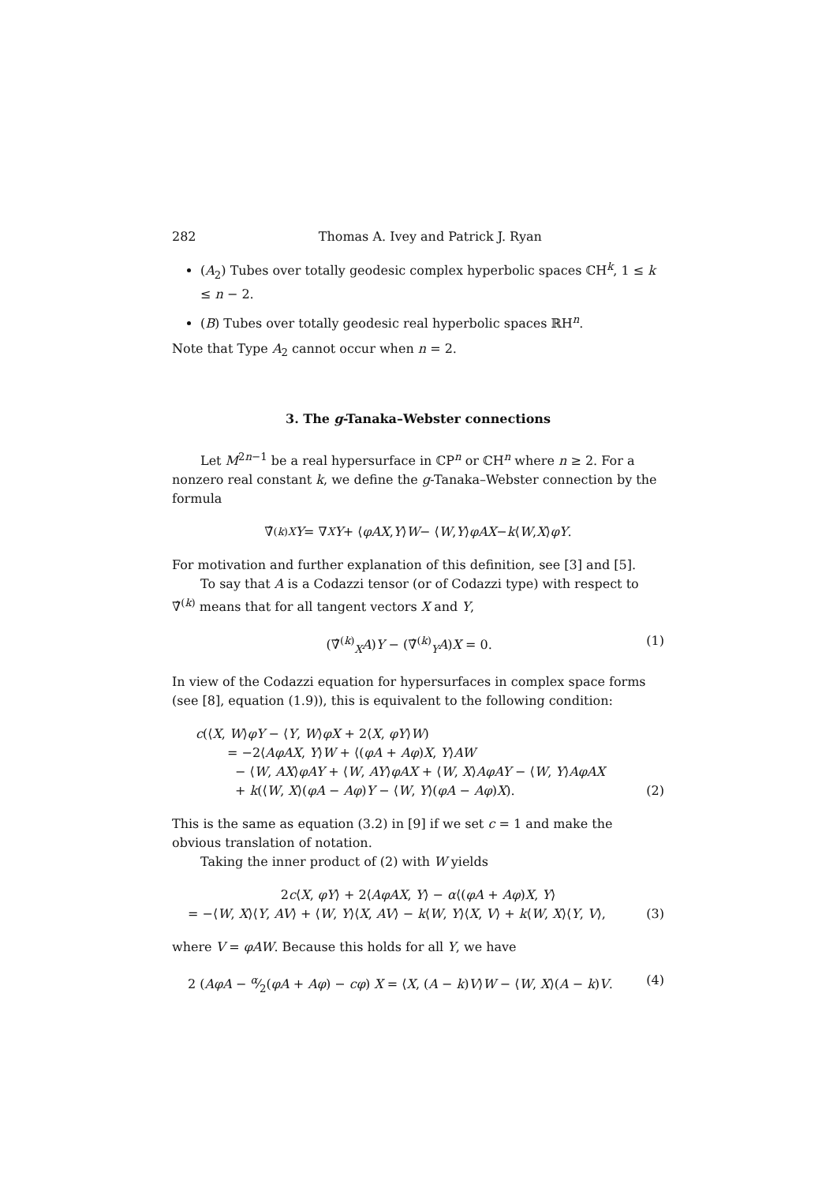282 Thomas A. Ivey and Patrick J. Ryan
(A<sub>2</sub>) Tubes over totally geodesic complex hyperbolic spaces ℂH<sup>k</sup>, 1 ≤ k ≤ n − 2.
(B) Tubes over totally geodesic real hyperbolic spaces ℝH<sup>n</sup>.
Note that Type A<sub>2</sub> cannot occur when n = 2.
3. The g-Tanaka–Webster connections
Let M<sup>2n−1</sup> be a real hypersurface in ℂP<sup>n</sup> or ℂH<sup>n</sup> where n ≥ 2. For a nonzero real constant k, we define the g-Tanaka–Webster connection by the formula
∇̂<sup>(k)</sup><sub>X</sub> Y = ∇<sub>X</sub> Y + ⟨ φAX, Y ⟩ W − ⟨ W, Y ⟩ φAX − k ⟨ W, X ⟩ φY.
For motivation and further explanation of this definition, see [3] and [5].
To say that A is a Codazzi tensor (or of Codazzi type) with respect to ∇̂<sup>(k)</sup> means that for all tangent vectors X and Y,
(∇̂<sup>(k)</sup><sub>X</sub>A)Y − (∇̂<sup>(k)</sup><sub>Y</sub>A)X = 0. (1)
In view of the Codazzi equation for hypersurfaces in complex space forms (see [8], equation (1.9)), this is equivalent to the following condition:
c(⟨X, W⟩φY − ⟨Y, W⟩φX + 2⟨X, φY⟩W)
= −2⟨AφAX, Y⟩W + ⟨(φA + Aφ)X, Y⟩AW
− ⟨W, AX⟩φAY + ⟨W, AY⟩φAX + ⟨W, X⟩AφAY − ⟨W, Y⟩AφAX
+ k(⟨W, X⟩(φA − Aφ)Y − ⟨W, Y⟩(φA − Aφ)X). (2)
This is the same as equation (3.2) in [9] if we set c = 1 and make the obvious translation of notation.
Taking the inner product of (2) with W yields
2c⟨X, φY⟩ + 2⟨AφAX, Y⟩ − α⟨(φA + Aφ)X, Y⟩
= −⟨W, X⟩⟨Y, AV⟩ + ⟨W, Y⟩⟨X, AV⟩ − k⟨W, Y⟩⟨X, V⟩ + k⟨W, X⟩⟨Y, V⟩, (3)
where V = φAW. Because this holds for all Y, we have
2 (AφA − α⁄2(φA + Aφ) − cφ) X = ⟨X, (A − k)V⟩W − ⟨W, X⟩(A − k)V. (4)